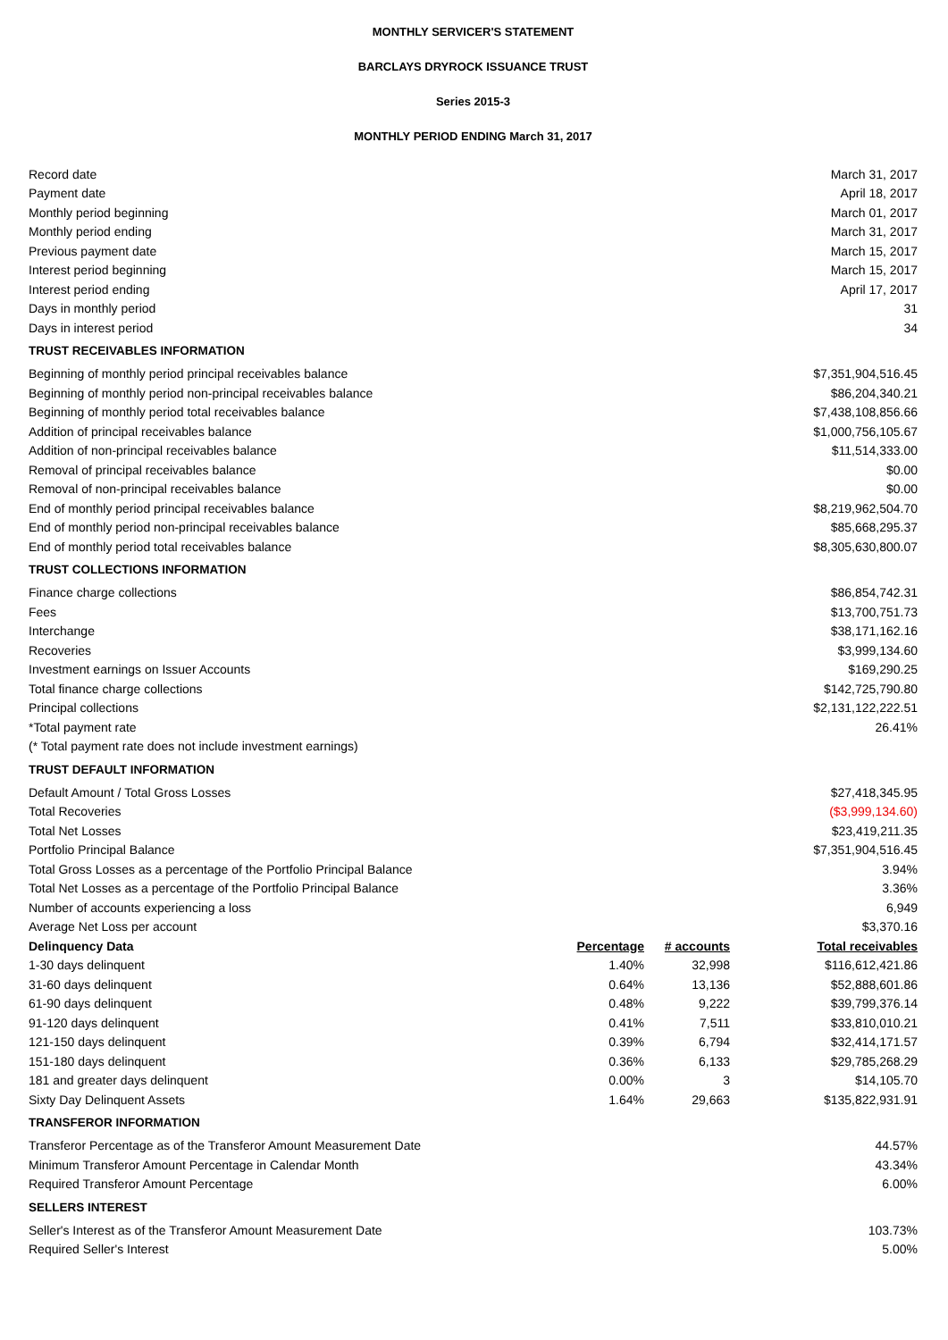MONTHLY SERVICER'S STATEMENT
BARCLAYS DRYROCK ISSUANCE TRUST
Series 2015-3
MONTHLY PERIOD ENDING March 31, 2017
| Record date | | | March 31, 2017 |
| Payment date | | | April 18, 2017 |
| Monthly period beginning | | | March 01, 2017 |
| Monthly period ending | | | March 31, 2017 |
| Previous payment date | | | March 15, 2017 |
| Interest period beginning | | | March 15, 2017 |
| Interest period ending | | | April 17, 2017 |
| Days in monthly period | | | 31 |
| Days in interest period | | | 34 |
| TRUST RECEIVABLES INFORMATION | | | |
| Beginning of monthly period principal receivables balance | | | $7,351,904,516.45 |
| Beginning of monthly period non-principal receivables balance | | | $86,204,340.21 |
| Beginning of monthly period total receivables balance | | | $7,438,108,856.66 |
| Addition of principal receivables balance | | | $1,000,756,105.67 |
| Addition of non-principal receivables balance | | | $11,514,333.00 |
| Removal of principal receivables balance | | | $0.00 |
| Removal of non-principal receivables balance | | | $0.00 |
| End of monthly period principal receivables balance | | | $8,219,962,504.70 |
| End of monthly period non-principal receivables balance | | | $85,668,295.37 |
| End of monthly period total receivables balance | | | $8,305,630,800.07 |
| TRUST COLLECTIONS INFORMATION | | | |
| Finance charge collections | | | $86,854,742.31 |
| Fees | | | $13,700,751.73 |
| Interchange | | | $38,171,162.16 |
| Recoveries | | | $3,999,134.60 |
| Investment earnings on Issuer Accounts | | | $169,290.25 |
| Total finance charge collections | | | $142,725,790.80 |
| Principal collections | | | $2,131,122,222.51 |
| *Total payment rate | | | 26.41% |
| (* Total payment rate does not include investment earnings) | | | |
| TRUST DEFAULT INFORMATION | | | |
| Default Amount / Total Gross Losses | | | $27,418,345.95 |
| Total Recoveries | | | ($3,999,134.60) |
| Total Net Losses | | | $23,419,211.35 |
| Portfolio Principal Balance | | | $7,351,904,516.45 |
| Total Gross Losses as a percentage of the Portfolio Principal Balance | | | 3.94% |
| Total Net Losses as a percentage of the Portfolio Principal Balance | | | 3.36% |
| Number of accounts experiencing a loss | | | 6,949 |
| Average Net Loss per account | | | $3,370.16 |
| Delinquency Data | Percentage | # accounts | Total receivables |
| 1-30 days delinquent | 1.40% | 32,998 | $116,612,421.86 |
| 31-60 days delinquent | 0.64% | 13,136 | $52,888,601.86 |
| 61-90 days delinquent | 0.48% | 9,222 | $39,799,376.14 |
| 91-120 days delinquent | 0.41% | 7,511 | $33,810,010.21 |
| 121-150 days delinquent | 0.39% | 6,794 | $32,414,171.57 |
| 151-180 days delinquent | 0.36% | 6,133 | $29,785,268.29 |
| 181 and greater days delinquent | 0.00% | 3 | $14,105.70 |
| Sixty Day Delinquent Assets | 1.64% | 29,663 | $135,822,931.91 |
| TRANSFEROR INFORMATION | | | |
| Transferor Percentage as of the Transferor Amount Measurement Date | | | 44.57% |
| Minimum Transferor Amount Percentage in Calendar Month | | | 43.34% |
| Required Transferor Amount Percentage | | | 6.00% |
| SELLERS INTEREST | | | |
| Seller's Interest as of the Transferor Amount Measurement Date | | | 103.73% |
| Required Seller's Interest | | | 5.00% |